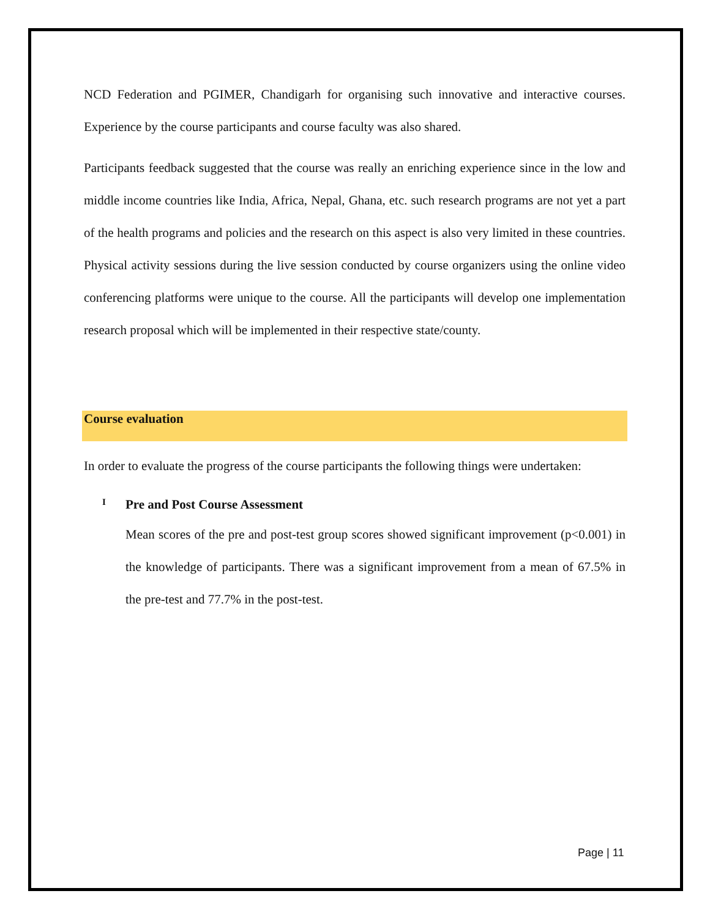NCD Federation and PGIMER, Chandigarh for organising such innovative and interactive courses. Experience by the course participants and course faculty was also shared.
Participants feedback suggested that the course was really an enriching experience since in the low and middle income countries like India, Africa, Nepal, Ghana, etc. such research programs are not yet a part of the health programs and policies and the research on this aspect is also very limited in these countries. Physical activity sessions during the live session conducted by course organizers using the online video conferencing platforms were unique to the course. All the participants will develop one implementation research proposal which will be implemented in their respective state/county.
Course evaluation
In order to evaluate the progress of the course participants the following things were undertaken:
I Pre and Post Course Assessment
Mean scores of the pre and post-test group scores showed significant improvement (p<0.001) in the knowledge of participants. There was a significant improvement from a mean of 67.5% in the pre-test and 77.7% in the post-test.
Page | 11